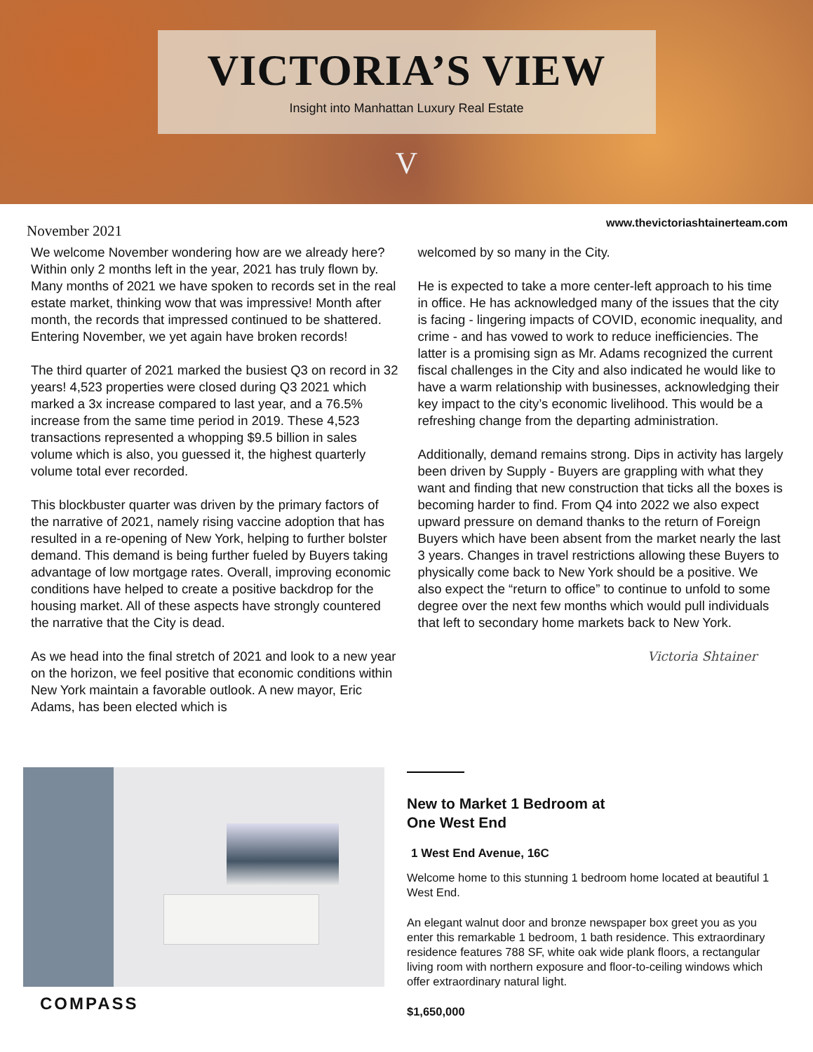VICTORIA’S VIEW
Insight into Manhattan Luxury Real Estate
V
November 2021 www.thevictoriashtainerteam.com
We welcome November wondering how are we already here? Within only 2 months left in the year, 2021 has truly flown by. Many months of 2021 we have spoken to records set in the real estate market, thinking wow that was impressive! Month after month, the records that impressed continued to be shattered. Entering November, we yet again have broken records!
The third quarter of 2021 marked the busiest Q3 on record in 32 years! 4,523 properties were closed during Q3 2021 which marked a 3x increase compared to last year, and a 76.5% increase from the same time period in 2019. These 4,523 transactions represented a whopping $9.5 billion in sales volume which is also, you guessed it, the highest quarterly volume total ever recorded.
This blockbuster quarter was driven by the primary factors of the narrative of 2021, namely rising vaccine adoption that has resulted in a re-opening of New York, helping to further bolster demand. This demand is being further fueled by Buyers taking advantage of low mortgage rates. Overall, improving economic conditions have helped to create a positive backdrop for the housing market. All of these aspects have strongly countered the narrative that the City is dead.
As we head into the final stretch of 2021 and look to a new year on the horizon, we feel positive that economic conditions within New York maintain a favorable outlook. A new mayor, Eric Adams, has been elected which is
welcomed by so many in the City.
He is expected to take a more center-left approach to his time in office. He has acknowledged many of the issues that the city is facing - lingering impacts of COVID, economic inequality, and crime - and has vowed to work to reduce inefficiencies. The latter is a promising sign as Mr. Adams recognized the current fiscal challenges in the City and also indicated he would like to have a warm relationship with businesses, acknowledging their key impact to the city’s economic livelihood. This would be a refreshing change from the departing administration.
Additionally, demand remains strong. Dips in activity has largely been driven by Supply - Buyers are grappling with what they want and finding that new construction that ticks all the boxes is becoming harder to find. From Q4 into 2022 we also expect upward pressure on demand thanks to the return of Foreign Buyers which have been absent from the market nearly the last 3 years. Changes in travel restrictions allowing these Buyers to physically come back to New York should be a positive. We also expect the “return to office” to continue to unfold to some degree over the next few months which would pull individuals that left to secondary home markets back to New York.
Victoria Shtainer
COMPASS
New to Market 1 Bedroom at
One West End
1 West End Avenue, 16C
Welcome home to this stunning 1 bedroom home located at beautiful 1 West End.
An elegant walnut door and bronze newspaper box greet you as you enter this remarkable 1 bedroom, 1 bath residence. This extraordinary residence features 788 SF, white oak wide plank floors, a rectangular living room with northern exposure and floor-to-ceiling windows which offer extraordinary natural light.
$1,650,000